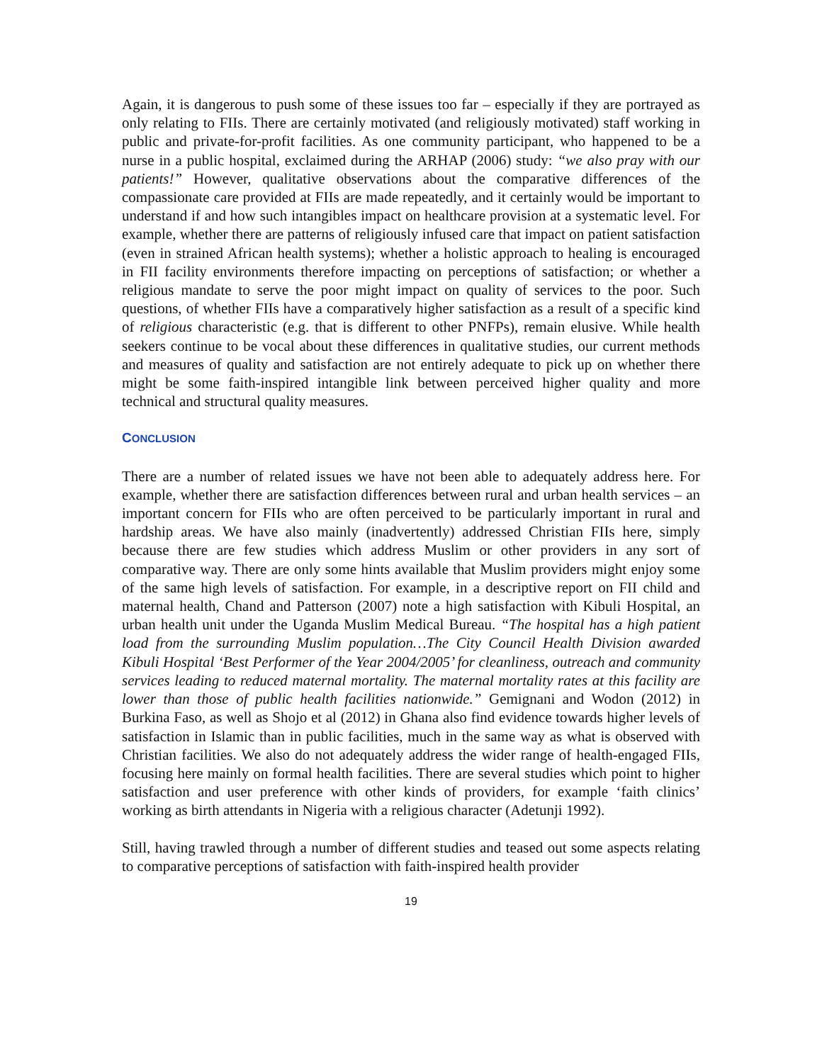Again, it is dangerous to push some of these issues too far – especially if they are portrayed as only relating to FIIs. There are certainly motivated (and religiously motivated) staff working in public and private-for-profit facilities. As one community participant, who happened to be a nurse in a public hospital, exclaimed during the ARHAP (2006) study: “we also pray with our patients!” However, qualitative observations about the comparative differences of the compassionate care provided at FIIs are made repeatedly, and it certainly would be important to understand if and how such intangibles impact on healthcare provision at a systematic level. For example, whether there are patterns of religiously infused care that impact on patient satisfaction (even in strained African health systems); whether a holistic approach to healing is encouraged in FII facility environments therefore impacting on perceptions of satisfaction; or whether a religious mandate to serve the poor might impact on quality of services to the poor. Such questions, of whether FIIs have a comparatively higher satisfaction as a result of a specific kind of religious characteristic (e.g. that is different to other PNFPs), remain elusive. While health seekers continue to be vocal about these differences in qualitative studies, our current methods and measures of quality and satisfaction are not entirely adequate to pick up on whether there might be some faith-inspired intangible link between perceived higher quality and more technical and structural quality measures.
CONCLUSION
There are a number of related issues we have not been able to adequately address here. For example, whether there are satisfaction differences between rural and urban health services – an important concern for FIIs who are often perceived to be particularly important in rural and hardship areas. We have also mainly (inadvertently) addressed Christian FIIs here, simply because there are few studies which address Muslim or other providers in any sort of comparative way. There are only some hints available that Muslim providers might enjoy some of the same high levels of satisfaction. For example, in a descriptive report on FII child and maternal health, Chand and Patterson (2007) note a high satisfaction with Kibuli Hospital, an urban health unit under the Uganda Muslim Medical Bureau. “The hospital has a high patient load from the surrounding Muslim population…The City Council Health Division awarded Kibuli Hospital ‘Best Performer of the Year 2004/2005’ for cleanliness, outreach and community services leading to reduced maternal mortality. The maternal mortality rates at this facility are lower than those of public health facilities nationwide.” Gemignani and Wodon (2012) in Burkina Faso, as well as Shojo et al (2012) in Ghana also find evidence towards higher levels of satisfaction in Islamic than in public facilities, much in the same way as what is observed with Christian facilities. We also do not adequately address the wider range of health-engaged FIIs, focusing here mainly on formal health facilities. There are several studies which point to higher satisfaction and user preference with other kinds of providers, for example ‘faith clinics’ working as birth attendants in Nigeria with a religious character (Adetunji 1992).
Still, having trawled through a number of different studies and teased out some aspects relating to comparative perceptions of satisfaction with faith-inspired health provider
19